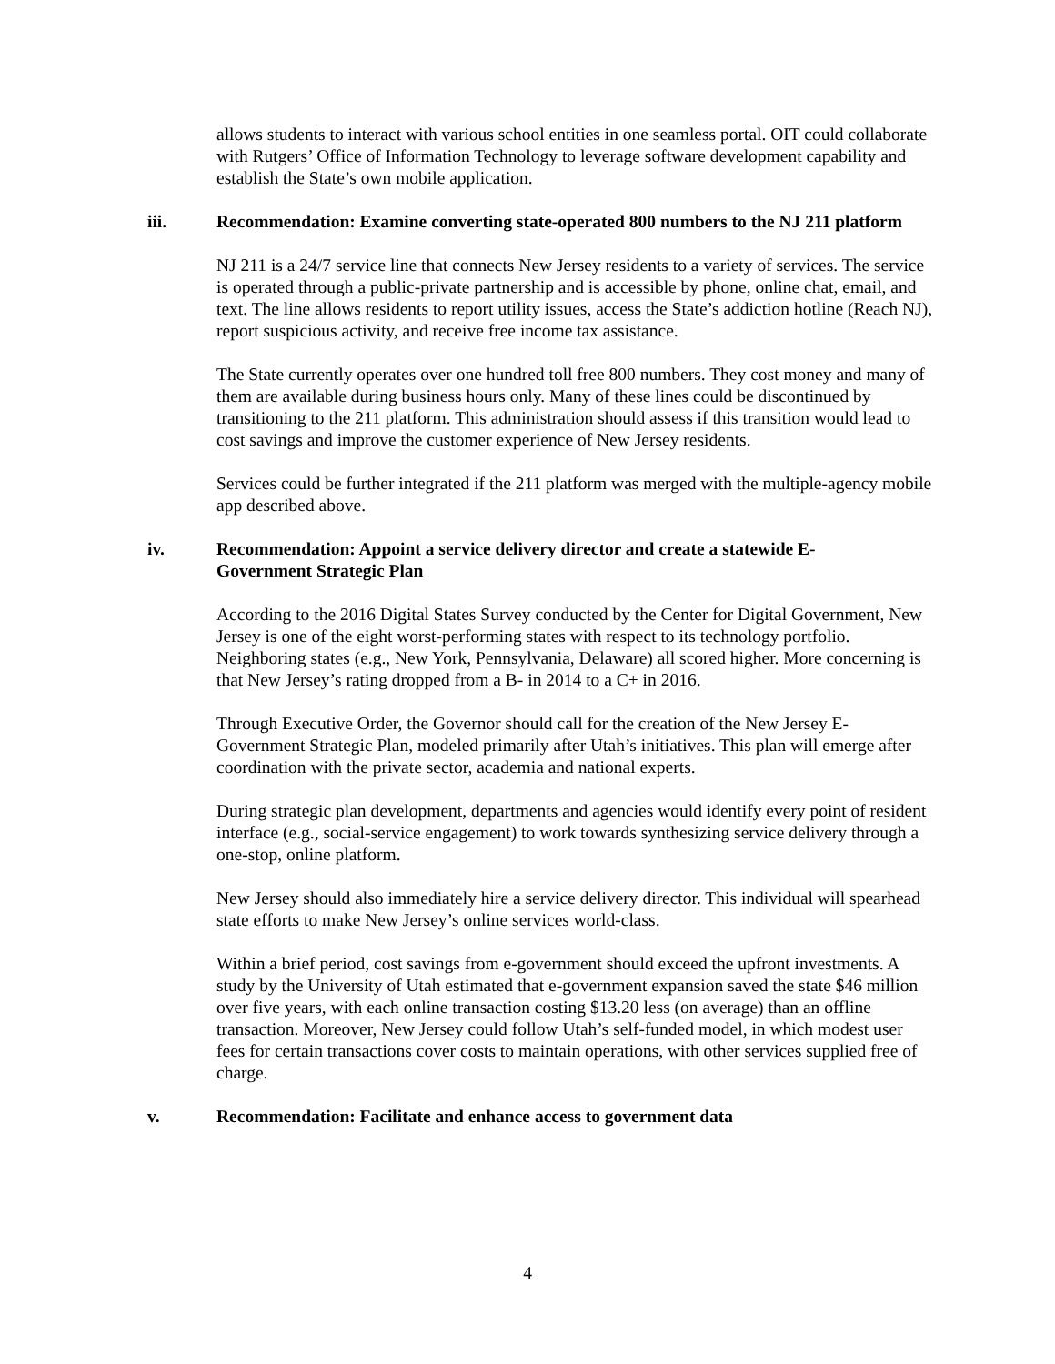allows students to interact with various school entities in one seamless portal. OIT could collaborate with Rutgers’ Office of Information Technology to leverage software development capability and establish the State’s own mobile application.
iii. Recommendation: Examine converting state-operated 800 numbers to the NJ 211 platform
NJ 211 is a 24/7 service line that connects New Jersey residents to a variety of services. The service is operated through a public-private partnership and is accessible by phone, online chat, email, and text. The line allows residents to report utility issues, access the State’s addiction hotline (Reach NJ), report suspicious activity, and receive free income tax assistance.
The State currently operates over one hundred toll free 800 numbers. They cost money and many of them are available during business hours only. Many of these lines could be discontinued by transitioning to the 211 platform. This administration should assess if this transition would lead to cost savings and improve the customer experience of New Jersey residents.
Services could be further integrated if the 211 platform was merged with the multiple-agency mobile app described above.
iv. Recommendation: Appoint a service delivery director and create a statewide E-Government Strategic Plan
According to the 2016 Digital States Survey conducted by the Center for Digital Government, New Jersey is one of the eight worst-performing states with respect to its technology portfolio. Neighboring states (e.g., New York, Pennsylvania, Delaware) all scored higher. More concerning is that New Jersey’s rating dropped from a B- in 2014 to a C+ in 2016.
Through Executive Order, the Governor should call for the creation of the New Jersey E-Government Strategic Plan, modeled primarily after Utah’s initiatives. This plan will emerge after coordination with the private sector, academia and national experts.
During strategic plan development, departments and agencies would identify every point of resident interface (e.g., social-service engagement) to work towards synthesizing service delivery through a one-stop, online platform.
New Jersey should also immediately hire a service delivery director. This individual will spearhead state efforts to make New Jersey’s online services world-class.
Within a brief period, cost savings from e-government should exceed the upfront investments. A study by the University of Utah estimated that e-government expansion saved the state $46 million over five years, with each online transaction costing $13.20 less (on average) than an offline transaction. Moreover, New Jersey could follow Utah’s self-funded model, in which modest user fees for certain transactions cover costs to maintain operations, with other services supplied free of charge.
v. Recommendation: Facilitate and enhance access to government data
4